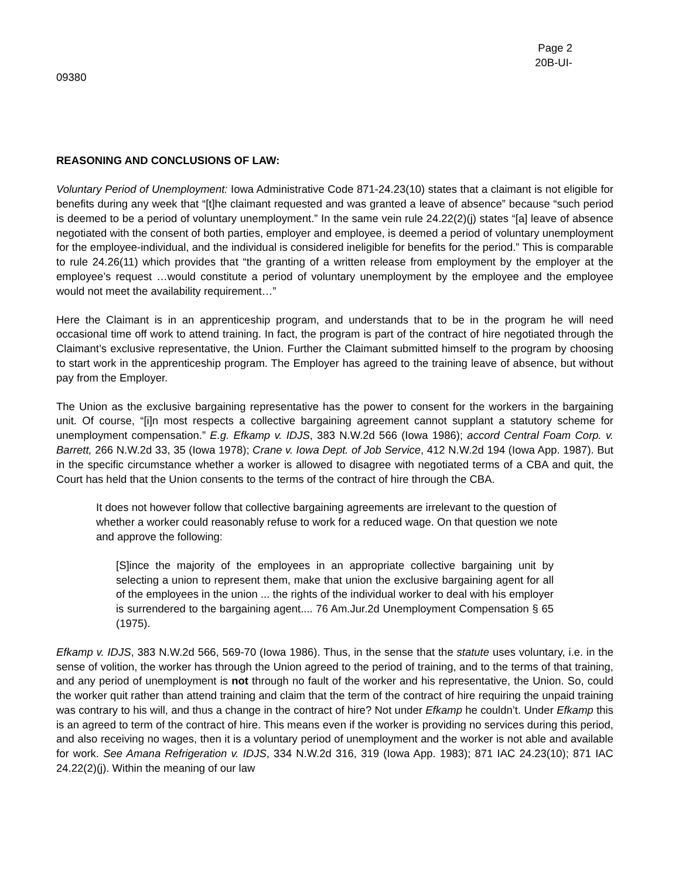Page 2
20B-UI-
09380
REASONING AND CONCLUSIONS OF LAW:
Voluntary Period of Unemployment: Iowa Administrative Code 871-24.23(10) states that a claimant is not eligible for benefits during any week that “[t]he claimant requested and was granted a leave of absence” because “such period is deemed to be a period of voluntary unemployment.” In the same vein rule 24.22(2)(j) states “[a] leave of absence negotiated with the consent of both parties, employer and employee, is deemed a period of voluntary unemployment for the employee-individual, and the individual is considered ineligible for benefits for the period.” This is comparable to rule 24.26(11) which provides that “the granting of a written release from employment by the employer at the employee’s request …would constitute a period of voluntary unemployment by the employee and the employee would not meet the availability requirement…”
Here the Claimant is in an apprenticeship program, and understands that to be in the program he will need occasional time off work to attend training. In fact, the program is part of the contract of hire negotiated through the Claimant’s exclusive representative, the Union. Further the Claimant submitted himself to the program by choosing to start work in the apprenticeship program. The Employer has agreed to the training leave of absence, but without pay from the Employer.
The Union as the exclusive bargaining representative has the power to consent for the workers in the bargaining unit. Of course, “[i]n most respects a collective bargaining agreement cannot supplant a statutory scheme for unemployment compensation.” E.g. Efkamp v. IDJS, 383 N.W.2d 566 (Iowa 1986); accord Central Foam Corp. v. Barrett, 266 N.W.2d 33, 35 (Iowa 1978); Crane v. Iowa Dept. of Job Service, 412 N.W.2d 194 (Iowa App. 1987). But in the specific circumstance whether a worker is allowed to disagree with negotiated terms of a CBA and quit, the Court has held that the Union consents to the terms of the contract of hire through the CBA.
It does not however follow that collective bargaining agreements are irrelevant to the question of whether a worker could reasonably refuse to work for a reduced wage. On that question we note and approve the following:
[S]ince the majority of the employees in an appropriate collective bargaining unit by selecting a union to represent them, make that union the exclusive bargaining agent for all of the employees in the union ... the rights of the individual worker to deal with his employer is surrendered to the bargaining agent.... 76 Am.Jur.2d Unemployment Compensation § 65 (1975).
Efkamp v. IDJS, 383 N.W.2d 566, 569-70 (Iowa 1986). Thus, in the sense that the statute uses voluntary, i.e. in the sense of volition, the worker has through the Union agreed to the period of training, and to the terms of that training, and any period of unemployment is not through no fault of the worker and his representative, the Union. So, could the worker quit rather than attend training and claim that the term of the contract of hire requiring the unpaid training was contrary to his will, and thus a change in the contract of hire? Not under Efkamp he couldn’t. Under Efkamp this is an agreed to term of the contract of hire. This means even if the worker is providing no services during this period, and also receiving no wages, then it is a voluntary period of unemployment and the worker is not able and available for work. See Amana Refrigeration v. IDJS, 334 N.W.2d 316, 319 (Iowa App. 1983); 871 IAC 24.23(10); 871 IAC 24.22(2)(j). Within the meaning of our law